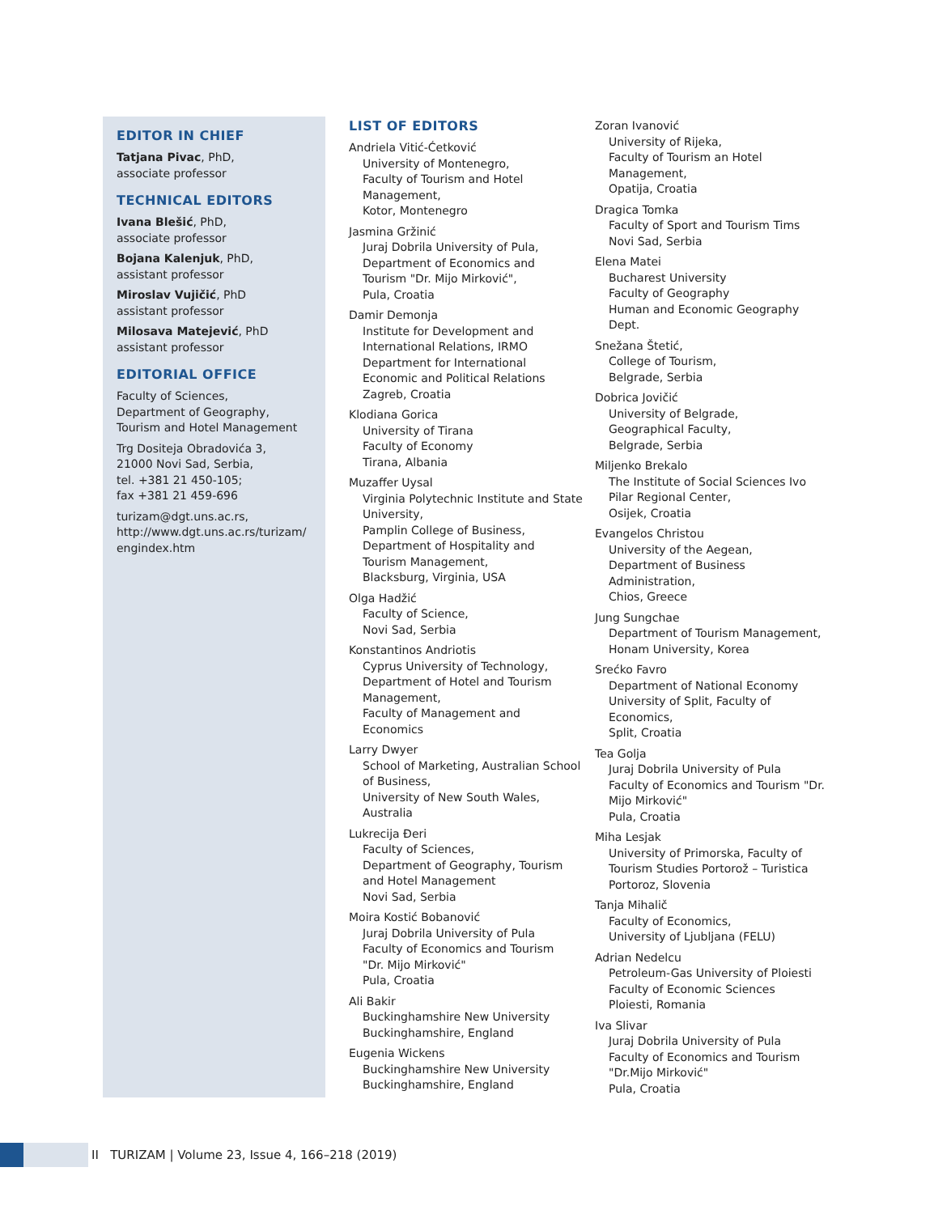EDITOR IN CHIEF
Tatjana Pivac, PhD,
associate professor
TECHNICAL EDITORS
Ivana Blešić, PhD,
associate professor
Bojana Kalenjuk, PhD,
assistant professor
Miroslav Vujičić, PhD
assistant professor
Milosava Matejević, PhD
assistant professor
EDITORIAL OFFICE
Faculty of Sciences,
Department of Geography,
Tourism and Hotel Management
Trg Dositeja Obradovića 3,
21000 Novi Sad, Serbia,
tel. +381 21 450-105;
fax +381 21 459-696
turizam@dgt.uns.ac.rs,
http://www.dgt.uns.ac.rs/turizam/
engindex.htm
LIST OF EDITORS
Andriela Vitić-Ćetković
University of Montenegro,
Faculty of Tourism and Hotel
Management,
Kotor, Montenegro
Jasmina Gržinić
Juraj Dobrila University of Pula,
Department of Economics and
Tourism "Dr. Mijo Mirković",
Pula, Croatia
Damir Demonja
Institute for Development and
International Relations, IRMO
Department for International
Economic and Political Relations
Zagreb, Croatia
Klodiana Gorica
University of Tirana
Faculty of Economy
Tirana, Albania
Muzaffer Uysal
Virginia Polytechnic Institute and State
University,
Pamplin College of Business,
Department of Hospitality and
Tourism Management,
Blacksburg, Virginia, USA
Olga Hadžić
Faculty of Science,
Novi Sad, Serbia
Konstantinos Andriotis
Cyprus University of Technology,
Department of Hotel and Tourism
Management,
Faculty of Management and
Economics
Larry Dwyer
School of Marketing, Australian School
of Business,
University of New South Wales,
Australia
Lukrecija Đeri
Faculty of Sciences,
Department of Geography, Tourism
and Hotel Management
Novi Sad, Serbia
Moira Kostić Bobanović
Juraj Dobrila University of Pula
Faculty of Economics and Tourism
"Dr. Mijo Mirković"
Pula, Croatia
Ali Bakir
Buckinghamshire New University
Buckinghamshire, England
Eugenia Wickens
Buckinghamshire New University
Buckinghamshire, England
Zoran Ivanović
University of Rijeka,
Faculty of Tourism an Hotel
Management,
Opatija, Croatia
Dragica Tomka
Faculty of Sport and Tourism Tims
Novi Sad, Serbia
Elena Matei
Bucharest University
Faculty of Geography
Human and Economic Geography
Dept.
Snežana Štetić,
College of Tourism,
Belgrade, Serbia
Dobrica Jovičić
University of Belgrade,
Geographical Faculty,
Belgrade, Serbia
Miljenko Brekalo
The Institute of Social Sciences Ivo
Pilar Regional Center,
Osijek, Croatia
Evangelos Christou
University of the Aegean,
Department of Business
Administration,
Chios, Greece
Jung Sungchae
Department of Tourism Management,
Honam University, Korea
Srećko Favro
Department of National Economy
University of Split, Faculty of
Economics,
Split, Croatia
Tea Golja
Juraj Dobrila University of Pula
Faculty of Economics and Tourism "Dr.
Mijo Mirković"
Pula, Croatia
Miha Lesjak
University of Primorska, Faculty of
Tourism Studies Portorož – Turistica
Portoroz, Slovenia
Tanja Mihalič
Faculty of Economics,
University of Ljubljana (FELU)
Adrian Nedelcu
Petroleum-Gas University of Ploiesti
Faculty of Economic Sciences
Ploiesti, Romania
Iva Slivar
Juraj Dobrila University of Pula
Faculty of Economics and Tourism
"Dr.Mijo Mirković"
Pula, Croatia
II TURIZAM | Volume 23, Issue 4, 166–218 (2019)